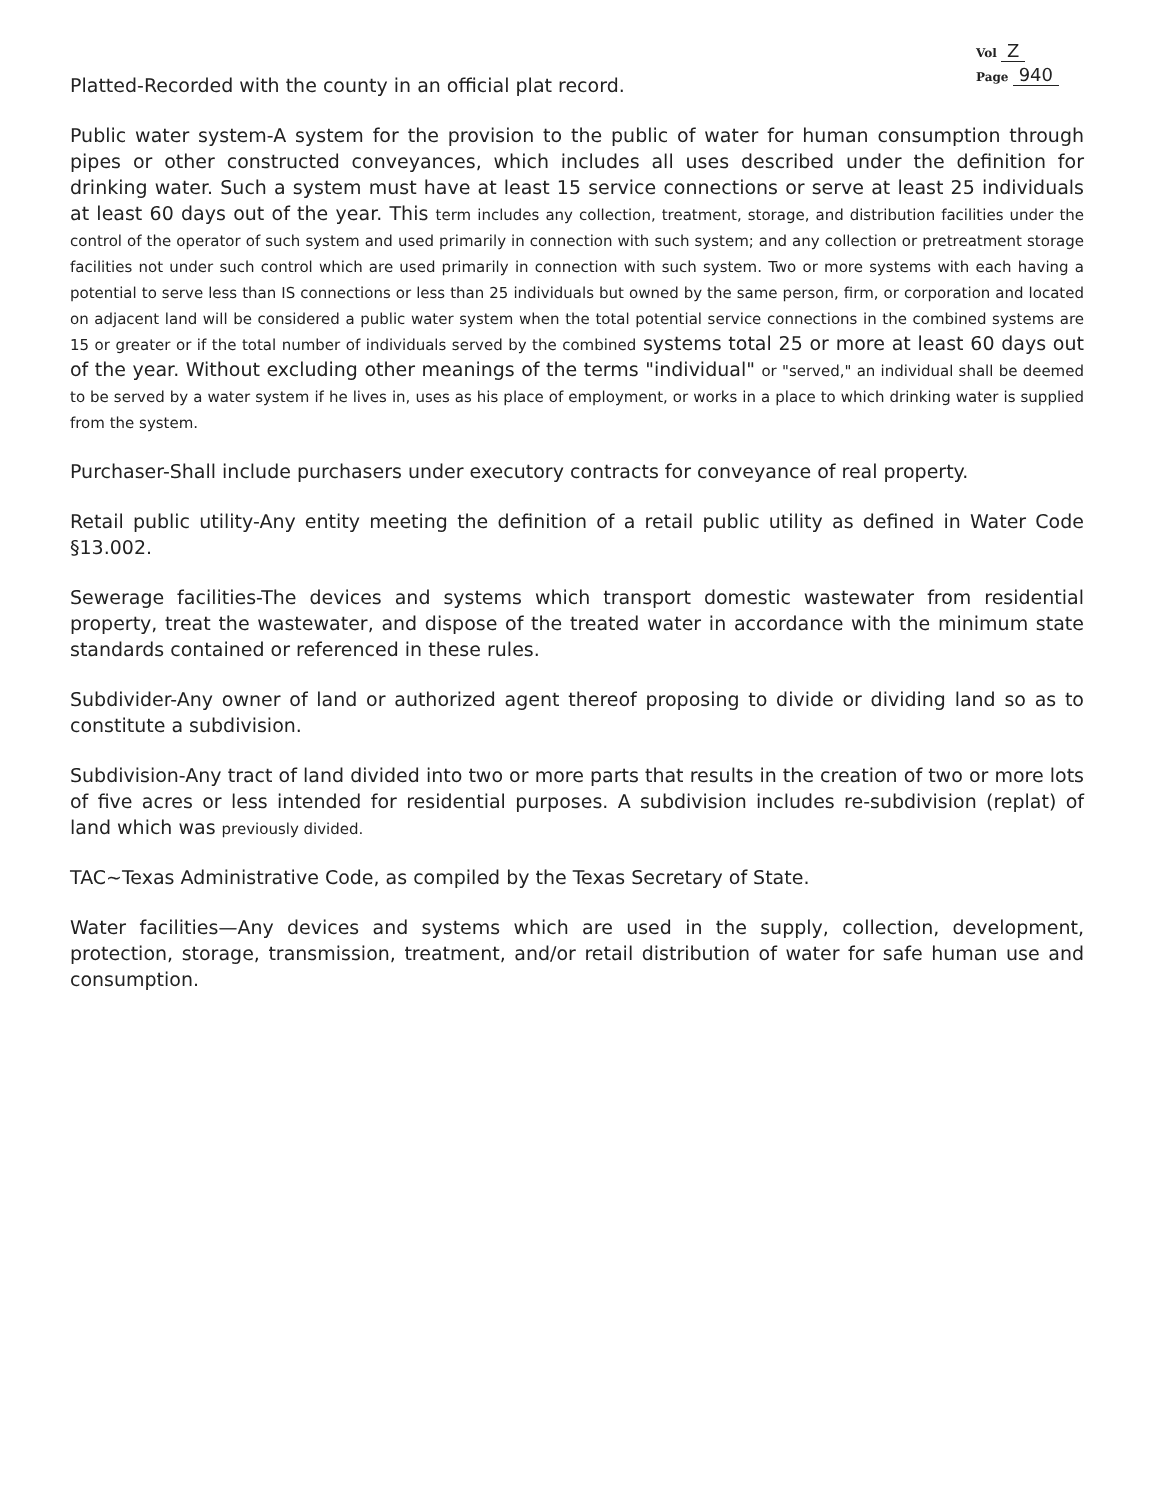Vol Z
Page 940
Platted-Recorded with the county in an official plat record.
Public water system-A system for the provision to the public of water for human consumption through pipes or other constructed conveyances, which includes all uses described under the definition for drinking water. Such a system must have at least 15 service connections or serve at least 25 individuals at least 60 days out of the year. This term includes any collection, treatment, storage, and distribution facilities under the control of the operator of such system and used primarily in connection with such system; and any collection or pretreatment storage facilities not under such control which are used primarily in connection with such system. Two or more systems with each having a potential to serve less than IS connections or less than 25 individuals but owned by the same person, firm, or corporation and located on adjacent land will be considered a public water system when the total potential service connections in the combined systems are 15 or greater or if the total number of individuals served by the combined systems total 25 or more at least 60 days out of the year. Without excluding other meanings of the terms "individual" or "served," an individual shall be deemed to be served by a water system if he lives in, uses as his place of employment, or works in a place to which drinking water is supplied from the system.
Purchaser-Shall include purchasers under executory contracts for conveyance of real property.
Retail public utility-Any entity meeting the definition of a retail public utility as defined in Water Code §13.002.
Sewerage facilities-The devices and systems which transport domestic wastewater from residential property, treat the wastewater, and dispose of the treated water in accordance with the minimum state standards contained or referenced in these rules.
Subdivider-Any owner of land or authorized agent thereof proposing to divide or dividing land so as to constitute a subdivision.
Subdivision-Any tract of land divided into two or more parts that results in the creation of two or more lots of five acres or less intended for residential purposes. A subdivision includes re-subdivision (replat) of land which was previously divided.
TAC~Texas Administrative Code, as compiled by the Texas Secretary of State.
Water facilities—Any devices and systems which are used in the supply, collection, development, protection, storage, transmission, treatment, and/or retail distribution of water for safe human use and consumption.